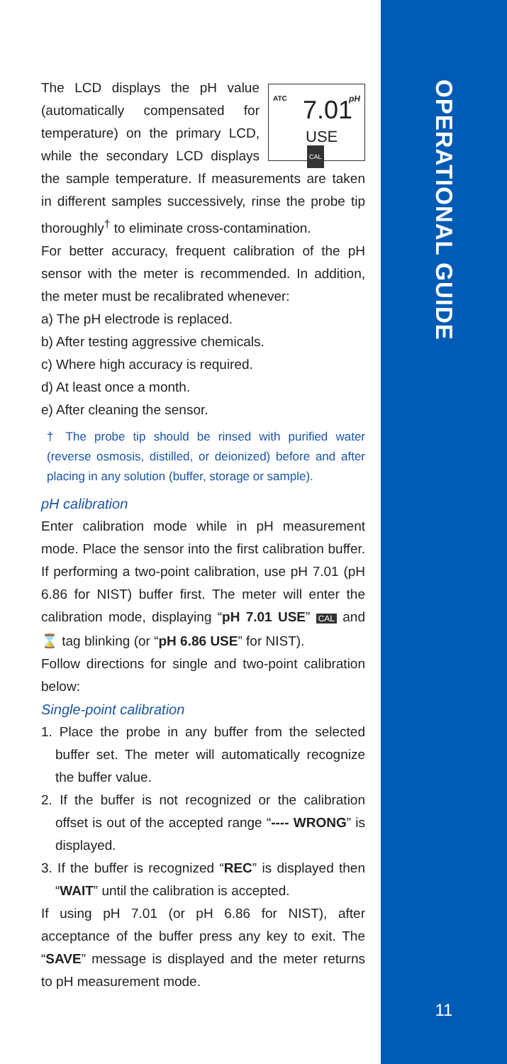OPERATIONAL GUIDE
11
ATC pH
7.01
USE
CAL
The LCD displays the pH value (automatically compensated for temperature) on the primary LCD, while the secondary LCD displays the sample temperature. If measurements are taken in different samples successively, rinse the probe tip thoroughly<sup>†</sup> to eliminate cross-contamination.
For better accuracy, frequent calibration of the pH sensor with the meter is recommended. In addition, the meter must be recalibrated whenever:
a) The pH electrode is replaced.
b) After testing aggressive chemicals.
c) Where high accuracy is required.
d) At least once a month.
e) After cleaning the sensor.
† The probe tip should be rinsed with purified water (reverse osmosis, distilled, or deionized) before and after placing in any solution (buffer, storage or sample).
pH calibration
Enter calibration mode while in pH measurement mode. Place the sensor into the first calibration buffer. If performing a two-point calibration, use pH 7.01 (pH 6.86 for NIST) buffer first. The meter will enter the calibration mode, displaying “pH 7.01 USE” CAL and ⌛ tag blinking (or “pH 6.86 USE” for NIST).
Follow directions for single and two-point calibration below:
Single-point calibration
1. Place the probe in any buffer from the selected buffer set. The meter will automatically recognize the buffer value.
2. If the buffer is not recognized or the calibration offset is out of the accepted range “---- WRONG” is displayed.
3. If the buffer is recognized “REC” is displayed then “WAIT” until the calibration is accepted.
If using pH 7.01 (or pH 6.86 for NIST), after acceptance of the buffer press any key to exit. The “SAVE” message is displayed and the meter returns to pH measurement mode.